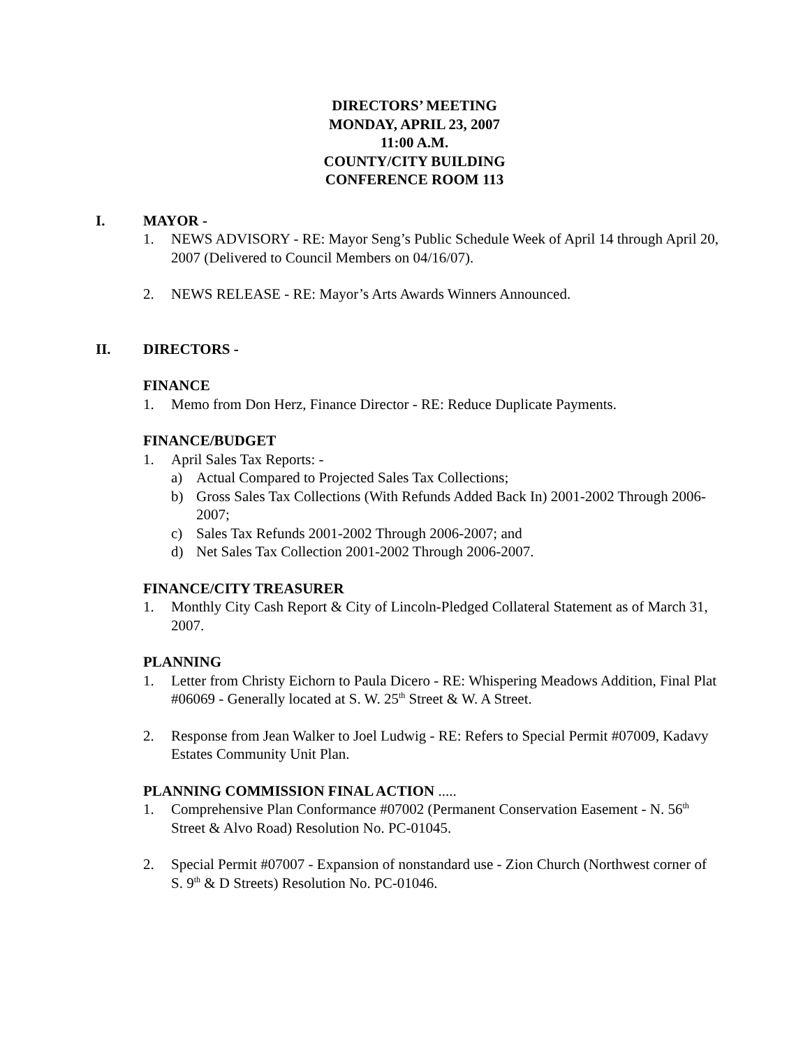DIRECTORS’ MEETING
MONDAY, APRIL 23, 2007
11:00 A.M.
COUNTY/CITY BUILDING
CONFERENCE ROOM 113
I. MAYOR -
1. NEWS ADVISORY - RE: Mayor Seng’s Public Schedule Week of April 14 through April 20, 2007 (Delivered to Council Members on 04/16/07).
2. NEWS RELEASE - RE: Mayor’s Arts Awards Winners Announced.
II. DIRECTORS -
FINANCE
1. Memo from Don Herz, Finance Director - RE: Reduce Duplicate Payments.
FINANCE/BUDGET
1. April Sales Tax Reports: -
a) Actual Compared to Projected Sales Tax Collections;
b) Gross Sales Tax Collections (With Refunds Added Back In) 2001-2002 Through 2006-2007;
c) Sales Tax Refunds 2001-2002 Through 2006-2007; and
d) Net Sales Tax Collection 2001-2002 Through 2006-2007.
FINANCE/CITY TREASURER
1. Monthly City Cash Report & City of Lincoln-Pledged Collateral Statement as of March 31, 2007.
PLANNING
1. Letter from Christy Eichorn to Paula Dicero - RE: Whispering Meadows Addition, Final Plat #06069 - Generally located at S. W. 25<sup>th</sup> Street & W. A Street.
2. Response from Jean Walker to Joel Ludwig - RE: Refers to Special Permit #07009, Kadavy Estates Community Unit Plan.
PLANNING COMMISSION FINAL ACTION .....
1. Comprehensive Plan Conformance #07002 (Permanent Conservation Easement - N. 56<sup>th</sup> Street & Alvo Road) Resolution No. PC-01045.
2. Special Permit #07007 - Expansion of nonstandard use - Zion Church (Northwest corner of S. 9<sup>th</sup> & D Streets) Resolution No. PC-01046.